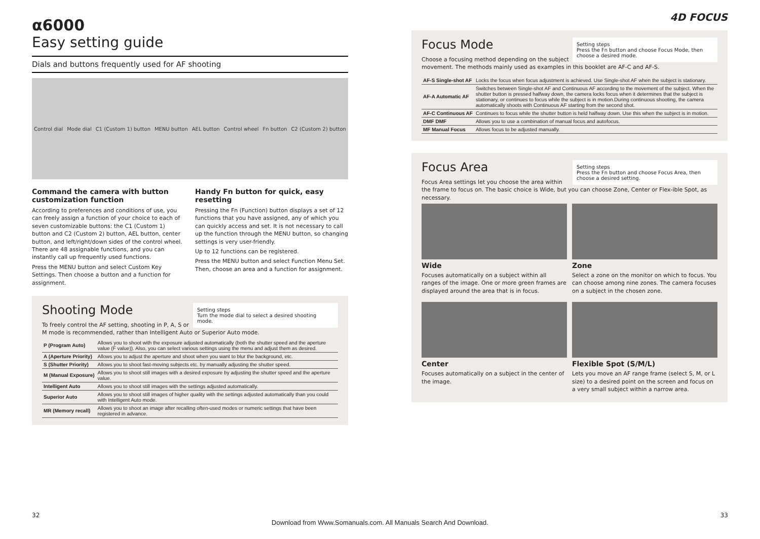α6000
Easy setting guide
Dials and buttons frequently used for AF shooting
Control dial Mode dial C1 (Custom 1) button MENU button AEL button Control wheel Fn button C2 (Custom 2) button
Command the camera with button customization function
According to preferences and conditions of use, you can freely assign a function of your choice to each of seven customizable buttons: the C1 (Custom 1) button and C2 (Custom 2) button, AEL button, center button, and left/right/down sides of the control wheel. There are 48 assignable functions, and you can instantly call up frequently used functions.
Press the MENU button and select Custom Key Settings. Then choose a button and a function for assignment.
Handy Fn button for quick, easy resetting
Pressing the Fn (Function) button displays a set of 12 functions that you have assigned, any of which you can quickly access and set. It is not necessary to call up the function through the MENU button, so changing settings is very user-friendly.
Up to 12 functions can be registered.
Press the MENU button and select Function Menu Set. Then, choose an area and a function for assignment.
Setting steps
Turn the mode dial to select a desired shooting mode.
Shooting Mode
To freely control the AF setting, shooting in P, A, S or M mode is recommended, rather than Intelligent Auto or Superior Auto mode.
| P (Program Auto) | Allows you to shoot with the exposure adjusted automatically (both the shutter speed and the aperture value (F value)). Also, you can select various settings using the menu and adjust them as desired. |
| A (Aperture Priority) | Allows you to adjust the aperture and shoot when you want to blur the background, etc. |
| S (Shutter Priority) | Allows you to shoot fast-moving subjects etc. by manually adjusting the shutter speed. |
| M (Manual Exposure) | Allows you to shoot still images with a desired exposure by adjusting the shutter speed and the aperture value. |
| Intelligent Auto | Allows you to shoot still images with the settings adjusted automatically. |
| Superior Auto | Allows you to shoot still images of higher quality with the settings adjusted automatically than you could with Intelligent Auto mode. |
| MR (Memory recall) | Allows you to shoot an image after recalling often-used modes or numeric settings that have been registered in advance. |
4D FOCUS
Setting steps
Press the Fn button and choose Focus Mode, then choose a desired mode.
Focus Mode
Choose a focusing method depending on the subject movement. The methods mainly used as examples in this booklet are AF-C and AF-S.
| AF-S Single-shot AF | Locks the focus when focus adjustment is achieved. Use Single-shot AF when the subject is stationary. |
| AF-A Automatic AF | Switches between Single-shot AF and Continuous AF according to the movement of the subject. When the shutter button is pressed halfway down, the camera locks focus when it determines that the subject is stationary, or continues to focus while the subject is in motion.During continuous shooting, the camera automatically shoots with Continuous AF starting from the second shot. |
| AF-C Continuous AF | Continues to focus while the shutter button is held halfway down. Use this when the subject is in motion. |
| DMF DMF | Allows you to use a combination of manual focus and autofocus. |
| MF Manual Focus | Allows focus to be adjusted manually. |
Setting steps
Press the Fn button and choose Focus Area, then choose a desired setting.
Focus Area
Focus Area settings let you choose the area within the frame to focus on. The basic choice is Wide, but you can choose Zone, Center or Flex-ible Spot, as necessary.
Wide
Focuses automatically on a subject within all ranges of the image. One or more green frames are displayed around the area that is in focus.
Zone
Select a zone on the monitor on which to focus. You can choose among nine zones. The camera focuses on a subject in the chosen zone.
Center
Focuses automatically on a subject in the center of the image.
Flexible Spot (S/M/L)
Lets you move an AF range frame (select S, M, or L size) to a desired point on the screen and focus on a very small subject within a narrow area.
32 33
Download from Www.Somanuals.com. All Manuals Search And Download.